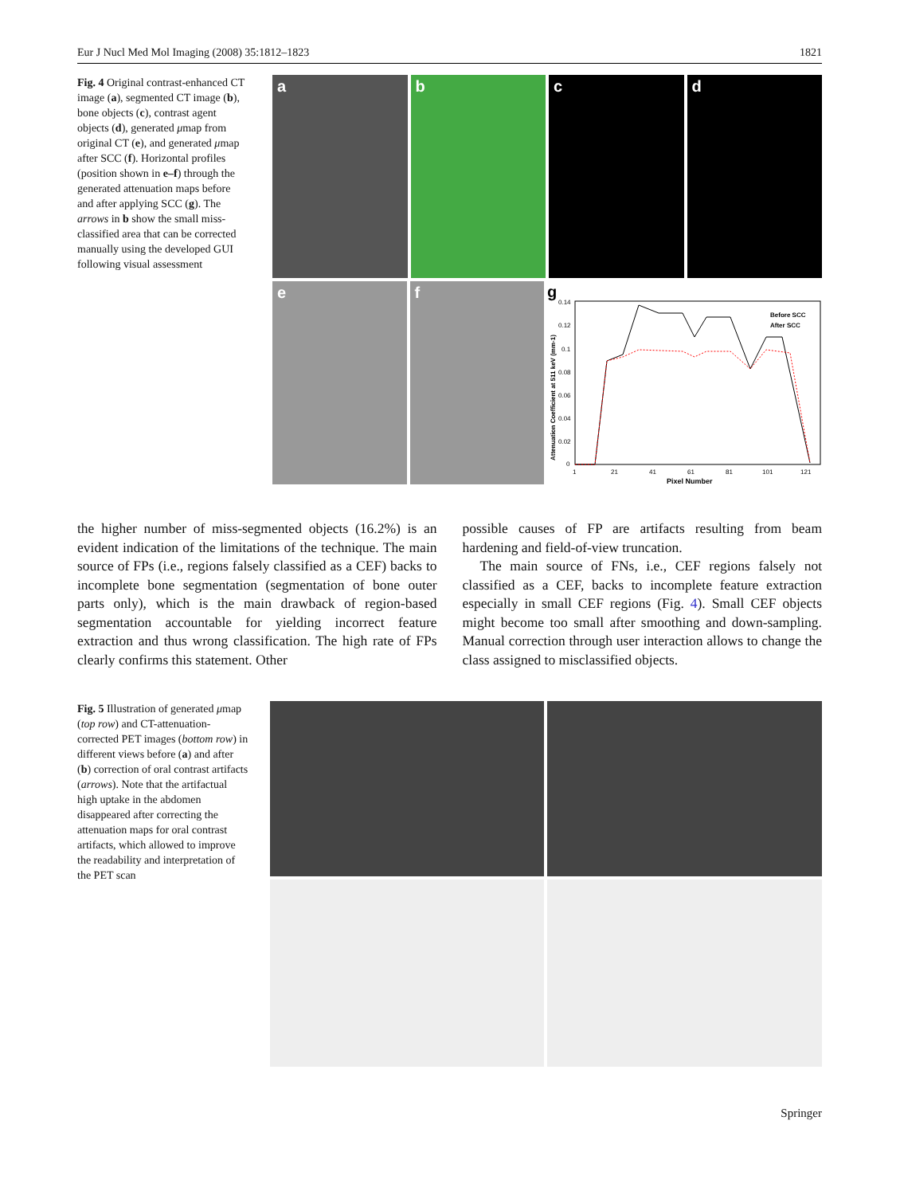Eur J Nucl Med Mol Imaging (2008) 35:1812–1823 1821
Fig. 4 Original contrast-enhanced CT image (a), segmented CT image (b), bone objects (c), contrast agent objects (d), generated μmap from original CT (e), and generated μmap after SCC (f). Horizontal profiles (position shown in e–f) through the generated attenuation maps before and after applying SCC (g). The arrows in b show the small miss-classified area that can be corrected manually using the developed GUI following visual assessment
a b c d
e f
g
0.14
0.12
0.1
0.08
0.06
0.04
0.02
0
1
21
41
61
81
101
121
Pixel Number
Attenuation Coefficient at 511 keV (mm-1)
Before SCC
After SCC
the higher number of miss-segmented objects (16.2%) is an evident indication of the limitations of the technique. The main source of FPs (i.e., regions falsely classified as a CEF) backs to incomplete bone segmentation (segmentation of bone outer parts only), which is the main drawback of region-based segmentation accountable for yielding incorrect feature extraction and thus wrong classification. The high rate of FPs clearly confirms this statement. Other
possible causes of FP are artifacts resulting from beam hardening and field-of-view truncation.
The main source of FNs, i.e., CEF regions falsely not classified as a CEF, backs to incomplete feature extraction especially in small CEF regions (Fig. 4). Small CEF objects might become too small after smoothing and down-sampling. Manual correction through user interaction allows to change the class assigned to misclassified objects.
Fig. 5 Illustration of generated μmap (top row) and CT-attenuation-corrected PET images (bottom row) in different views before (a) and after (b) correction of oral contrast artifacts (arrows). Note that the artifactual high uptake in the abdomen disappeared after correcting the attenuation maps for oral contrast artifacts, which allowed to improve the readability and interpretation of the PET scan
Springer